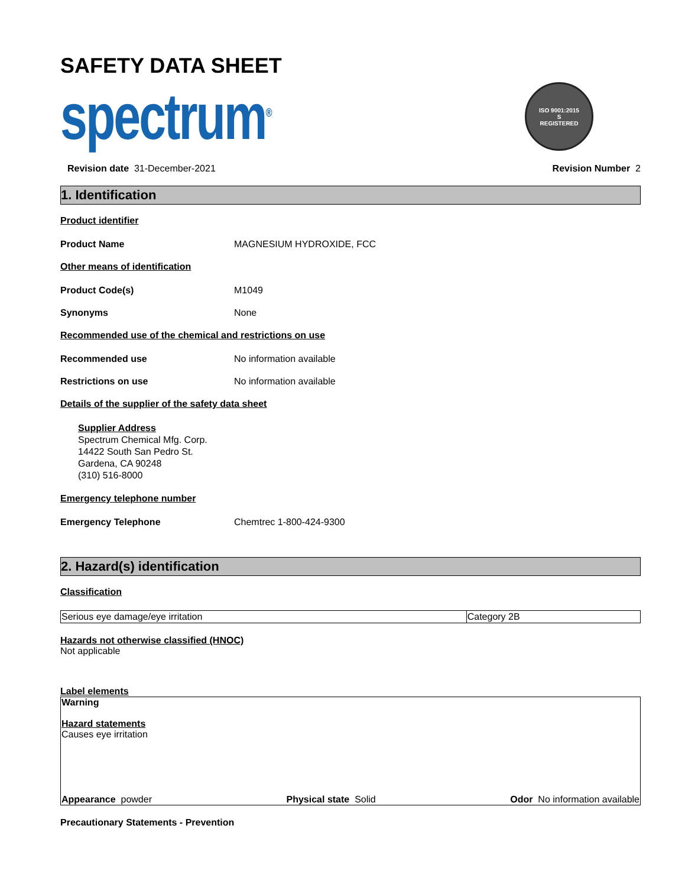SAFETY DATA SHEET
spectrum<sup>®</sup>
ISO 9001:2015
S
REGISTERED
Revision date 31-December-2021 Revision Number 2
1. Identification
Product identifier
Product Name MAGNESIUM HYDROXIDE, FCC
Other means of identification
Product Code(s) M1049
Synonyms None
Recommended use of the chemical and restrictions on use
Recommended use No information available
Restrictions on use No information available
Details of the supplier of the safety data sheet
Supplier Address
Spectrum Chemical Mfg. Corp.
14422 South San Pedro St.
Gardena, CA 90248
(310) 516-8000
Emergency telephone number
Emergency Telephone Chemtrec 1-800-424-9300
2. Hazard(s) identification
Classification
| Serious eye damage/eye irritation | Category 2B |
Hazards not otherwise classified (HNOC)
Not applicable
Label elements
Warning
Hazard statements
Causes eye irritation
Appearance powder Physical state Solid Odor No information available
Precautionary Statements - Prevention